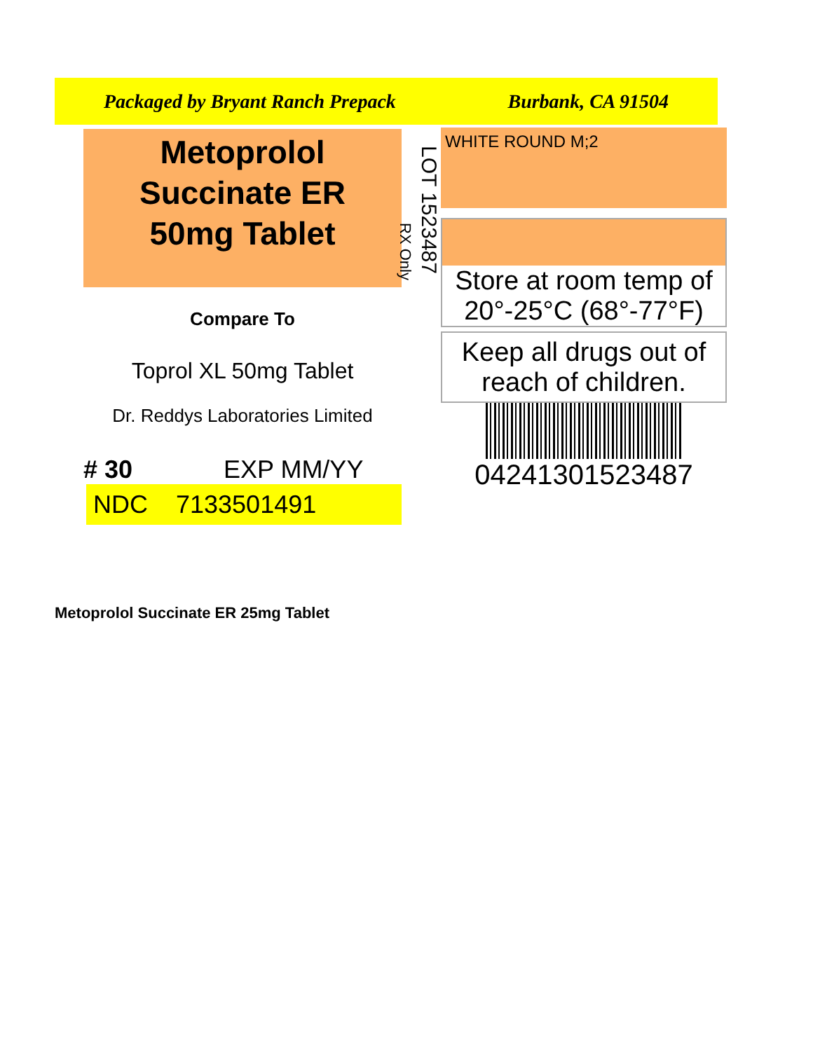Packaged by Bryant Ranch Prepack Burbank, CA 91504
Metoprolol
Succinate ER
50mg Tablet
Compare To
Toprol XL 50mg Tablet
Dr. Reddys Laboratories Limited
# 30 EXP MM/YY
NDC 7133501491
LOT 1523487
RX Only
WHITE ROUND M;2
Store at room temp of 20°-25°C (68°-77°F)
Keep all drugs out of reach of children.
04241301523487
Metoprolol Succinate ER 25mg Tablet